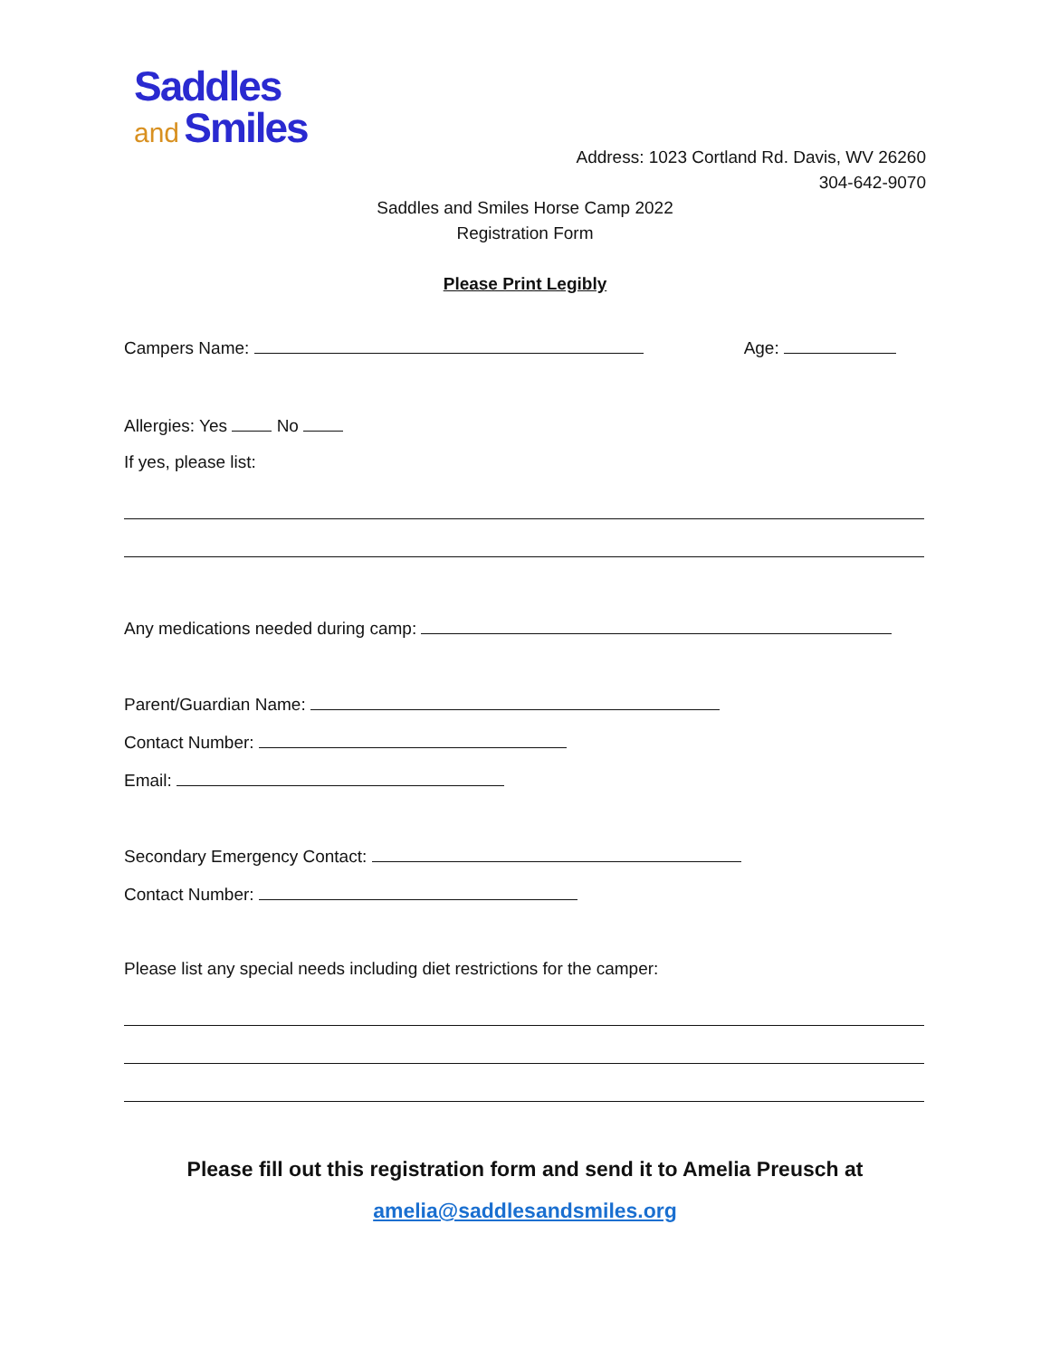Saddles
and Smiles
Address: 1023 Cortland Rd. Davis, WV 26260
304-642-9070
Saddles and Smiles Horse Camp 2022
Registration Form
Please Print Legibly
Campers Name: Age:
Allergies: Yes No
If yes, please list:
Any medications needed during camp:
Parent/Guardian Name:
Contact Number:
Email:
Secondary Emergency Contact:
Contact Number:
Please list any special needs including diet restrictions for the camper:
Please fill out this registration form and send it to Amelia Preusch at
amelia@saddlesandsmiles.org